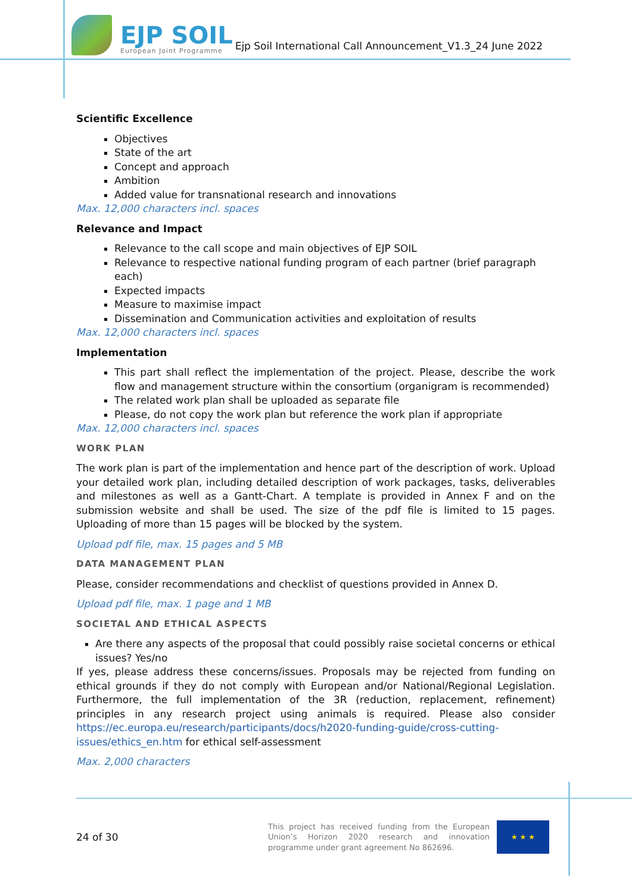EJP SOIL
European Joint Programme
Ejp Soil International Call Announcement_V1.3_24 June 2022
Scientific Excellence
Objectives
State of the art
Concept and approach
Ambition
Added value for transnational research and innovations
Max. 12,000 characters incl. spaces
Relevance and Impact
Relevance to the call scope and main objectives of EJP SOIL
Relevance to respective national funding program of each partner (brief paragraph each)
Expected impacts
Measure to maximise impact
Dissemination and Communication activities and exploitation of results
Max. 12,000 characters incl. spaces
Implementation
This part shall reflect the implementation of the project. Please, describe the work flow and management structure within the consortium (organigram is recommended)
The related work plan shall be uploaded as separate file
Please, do not copy the work plan but reference the work plan if appropriate
Max. 12,000 characters incl. spaces
WORK PLAN
The work plan is part of the implementation and hence part of the description of work. Upload your detailed work plan, including detailed description of work packages, tasks, deliverables and milestones as well as a Gantt-Chart. A template is provided in Annex F and on the submission website and shall be used. The size of the pdf file is limited to 15 pages. Uploading of more than 15 pages will be blocked by the system.
Upload pdf file, max. 15 pages and 5 MB
DATA MANAGEMENT PLAN
Please, consider recommendations and checklist of questions provided in Annex D.
Upload pdf file, max. 1 page and 1 MB
SOCIETAL AND ETHICAL ASPECTS
Are there any aspects of the proposal that could possibly raise societal concerns or ethical issues? Yes/no
If yes, please address these concerns/issues. Proposals may be rejected from funding on ethical grounds if they do not comply with European and/or National/Regional Legislation. Furthermore, the full implementation of the 3R (reduction, replacement, refinement) principles in any research project using animals is required. Please also consider https://ec.europa.eu/research/participants/docs/h2020-funding-guide/cross-cutting-issues/ethics_en.htm for ethical self-assessment
Max. 2,000 characters
24 of 30
This project has received funding from the European Union’s Horizon 2020 research and innovation programme under grant agreement No 862696.
★ ★ ★